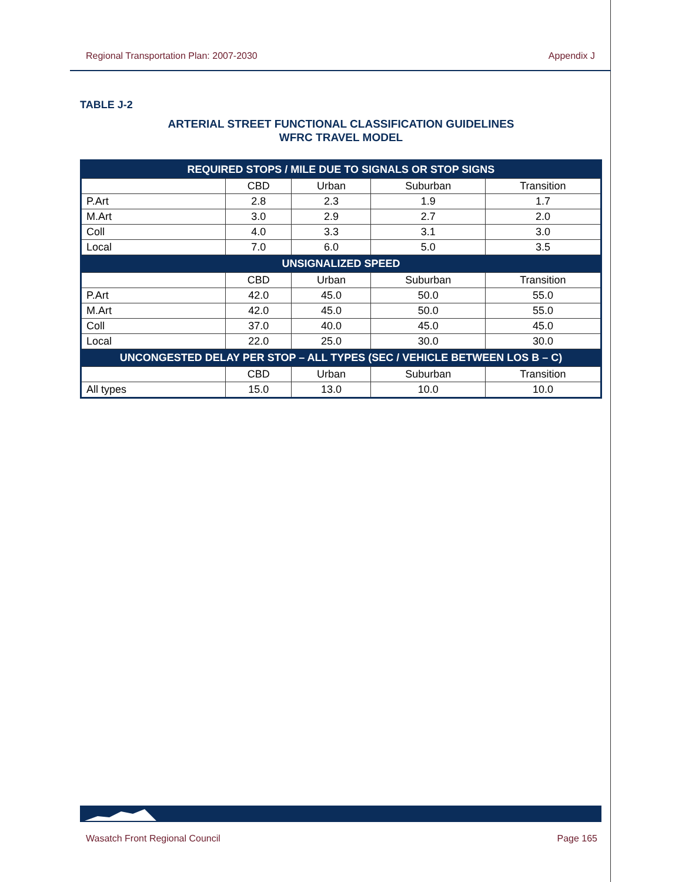Regional Transportation Plan: 2007-2030 Appendix J
TABLE J-2
ARTERIAL STREET FUNCTIONAL CLASSIFICATION GUIDELINES
WFRC TRAVEL MODEL
| REQUIRED STOPS / MILE DUE TO SIGNALS OR STOP SIGNS | | | | |
| --- | --- | --- | --- | --- |
| | CBD | Urban | Suburban | Transition |
| P.Art | 2.8 | 2.3 | 1.9 | 1.7 |
| M.Art | 3.0 | 2.9 | 2.7 | 2.0 |
| Coll | 4.0 | 3.3 | 3.1 | 3.0 |
| Local | 7.0 | 6.0 | 5.0 | 3.5 |
| UNSIGNALIZED SPEED | | | | |
| | CBD | Urban | Suburban | Transition |
| P.Art | 42.0 | 45.0 | 50.0 | 55.0 |
| M.Art | 42.0 | 45.0 | 50.0 | 55.0 |
| Coll | 37.0 | 40.0 | 45.0 | 45.0 |
| Local | 22.0 | 25.0 | 30.0 | 30.0 |
| UNCONGESTED DELAY PER STOP – ALL TYPES (SEC / VEHICLE BETWEEN LOS B – C) | | | | |
| | CBD | Urban | Suburban | Transition |
| All types | 15.0 | 13.0 | 10.0 | 10.0 |
Wasatch Front Regional Council Page 165